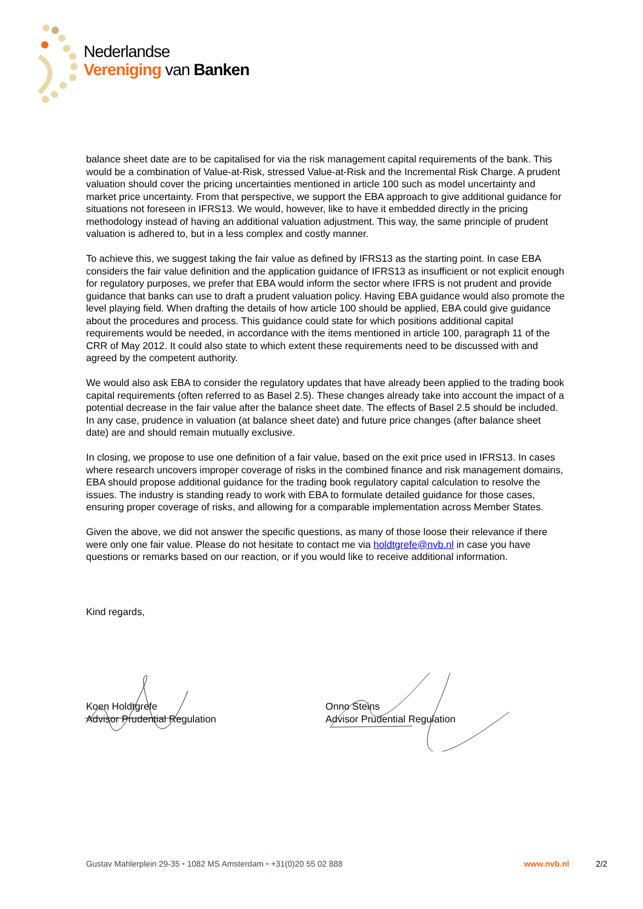Nederlandse
Vereniging van Banken
balance sheet date are to be capitalised for via the risk management capital requirements of the bank. This would be a combination of Value-at-Risk, stressed Value-at-Risk and the Incremental Risk Charge. A prudent valuation should cover the pricing uncertainties mentioned in article 100 such as model uncertainty and market price uncertainty. From that perspective, we support the EBA approach to give additional guidance for situations not foreseen in IFRS13. We would, however, like to have it embedded directly in the pricing methodology instead of having an additional valuation adjustment. This way, the same principle of prudent valuation is adhered to, but in a less complex and costly manner.
To achieve this, we suggest taking the fair value as defined by IFRS13 as the starting point. In case EBA considers the fair value definition and the application guidance of IFRS13 as insufficient or not explicit enough for regulatory purposes, we prefer that EBA would inform the sector where IFRS is not prudent and provide guidance that banks can use to draft a prudent valuation policy. Having EBA guidance would also promote the level playing field. When drafting the details of how article 100 should be applied, EBA could give guidance about the procedures and process. This guidance could state for which positions additional capital requirements would be needed, in accordance with the items mentioned in article 100, paragraph 11 of the CRR of May 2012. It could also state to which extent these requirements need to be discussed with and agreed by the competent authority.
We would also ask EBA to consider the regulatory updates that have already been applied to the trading book capital requirements (often referred to as Basel 2.5). These changes already take into account the impact of a potential decrease in the fair value after the balance sheet date. The effects of Basel 2.5 should be included. In any case, prudence in valuation (at balance sheet date) and future price changes (after balance sheet date) are and should remain mutually exclusive.
In closing, we propose to use one definition of a fair value, based on the exit price used in IFRS13. In cases where research uncovers improper coverage of risks in the combined finance and risk management domains, EBA should propose additional guidance for the trading book regulatory capital calculation to resolve the issues. The industry is standing ready to work with EBA to formulate detailed guidance for those cases, ensuring proper coverage of risks, and allowing for a comparable implementation across Member States.
Given the above, we did not answer the specific questions, as many of those loose their relevance if there were only one fair value. Please do not hesitate to contact me via holdtgrefe@nvb.nl in case you have questions or remarks based on our reaction, or if you would like to receive additional information.
Kind regards,
Koen Holdtgrefe
Advisor Prudential Regulation
Onno Steins
Advisor Prudential Regulation
Gustav Mahlerplein 29-35 • 1082 MS Amsterdam • +31(0)20 55 02 888 www.nvb.nl 2/2